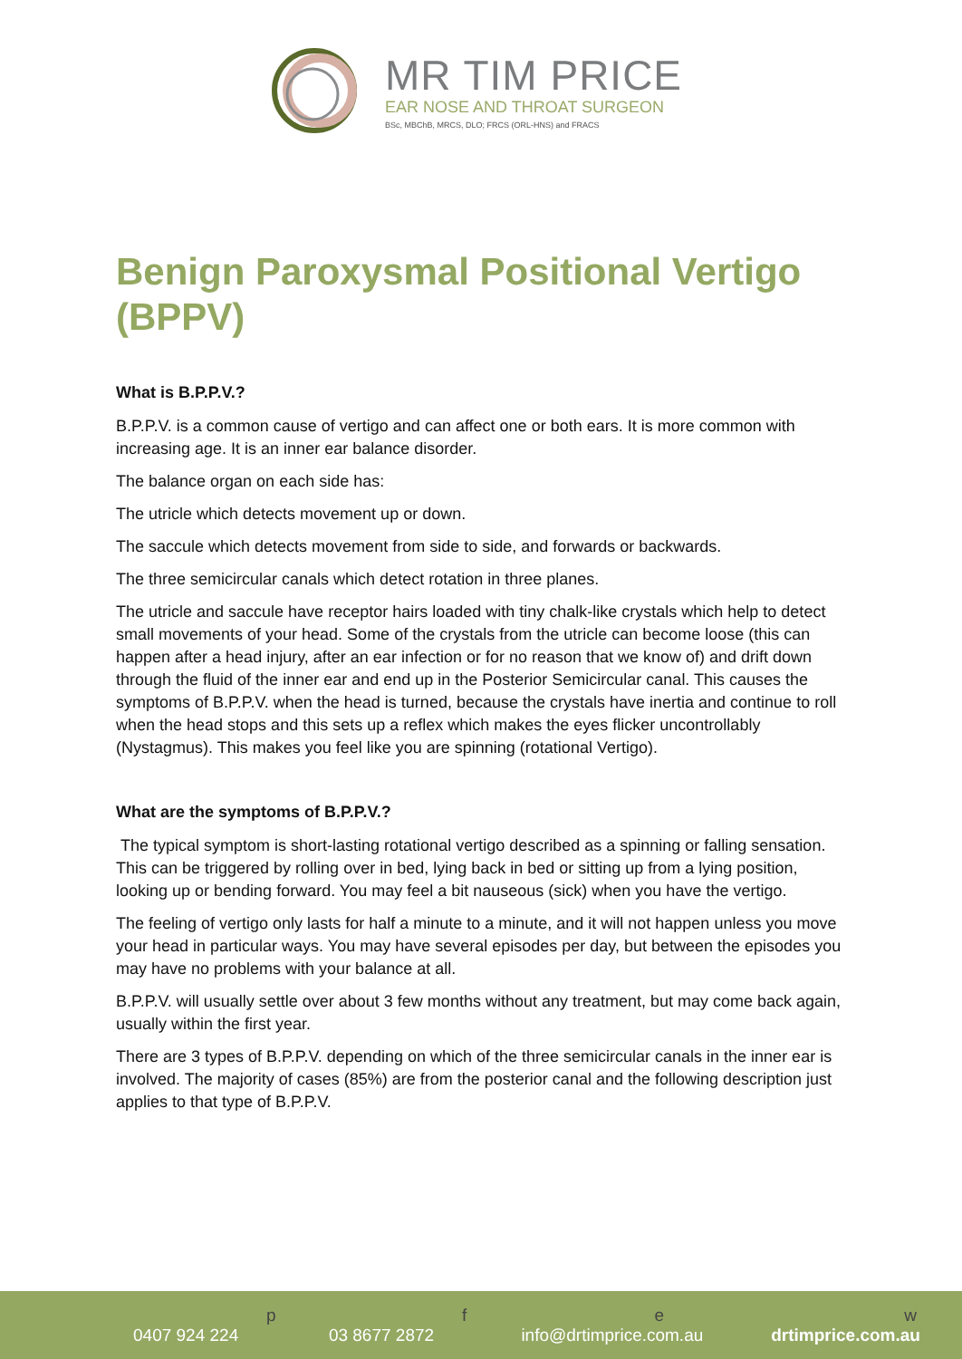MR TIM PRICE
EAR NOSE AND THROAT SURGEON
BSc, MBChB, MRCS, DLO; FRCS (ORL-HNS) and FRACS
Benign Paroxysmal Positional Vertigo (BPPV)
What is B.P.P.V.?
B.P.P.V. is a common cause of vertigo and can affect one or both ears. It is more common with increasing age. It is an inner ear balance disorder.
The balance organ on each side has:
The utricle which detects movement up or down.
The saccule which detects movement from side to side, and forwards or backwards.
The three semicircular canals which detect rotation in three planes.
The utricle and saccule have receptor hairs loaded with tiny chalk-like crystals which help to detect small movements of your head. Some of the crystals from the utricle can become loose (this can happen after a head injury, after an ear infection or for no reason that we know of) and drift down through the fluid of the inner ear and end up in the Posterior Semicircular canal. This causes the symptoms of B.P.P.V. when the head is turned, because the crystals have inertia and continue to roll when the head stops and this sets up a reflex which makes the eyes flicker uncontrollably (Nystagmus). This makes you feel like you are spinning (rotational Vertigo).
What are the symptoms of B.P.P.V.?
The typical symptom is short-lasting rotational vertigo described as a spinning or falling sensation. This can be triggered by rolling over in bed, lying back in bed or sitting up from a lying position, looking up or bending forward. You may feel a bit nauseous (sick) when you have the vertigo.
The feeling of vertigo only lasts for half a minute to a minute, and it will not happen unless you move your head in particular ways. You may have several episodes per day, but between the episodes you may have no problems with your balance at all.
B.P.P.V. will usually settle over about 3 few months without any treatment, but may come back again, usually within the first year.
There are 3 types of B.P.P.V. depending on which of the three semicircular canals in the inner ear is involved. The majority of cases (85%) are from the posterior canal and the following description just applies to that type of B.P.P.V.
p 0407 924 224 f 03 8677 2872 e info@drtimprice.com.au w drtimprice.com.au